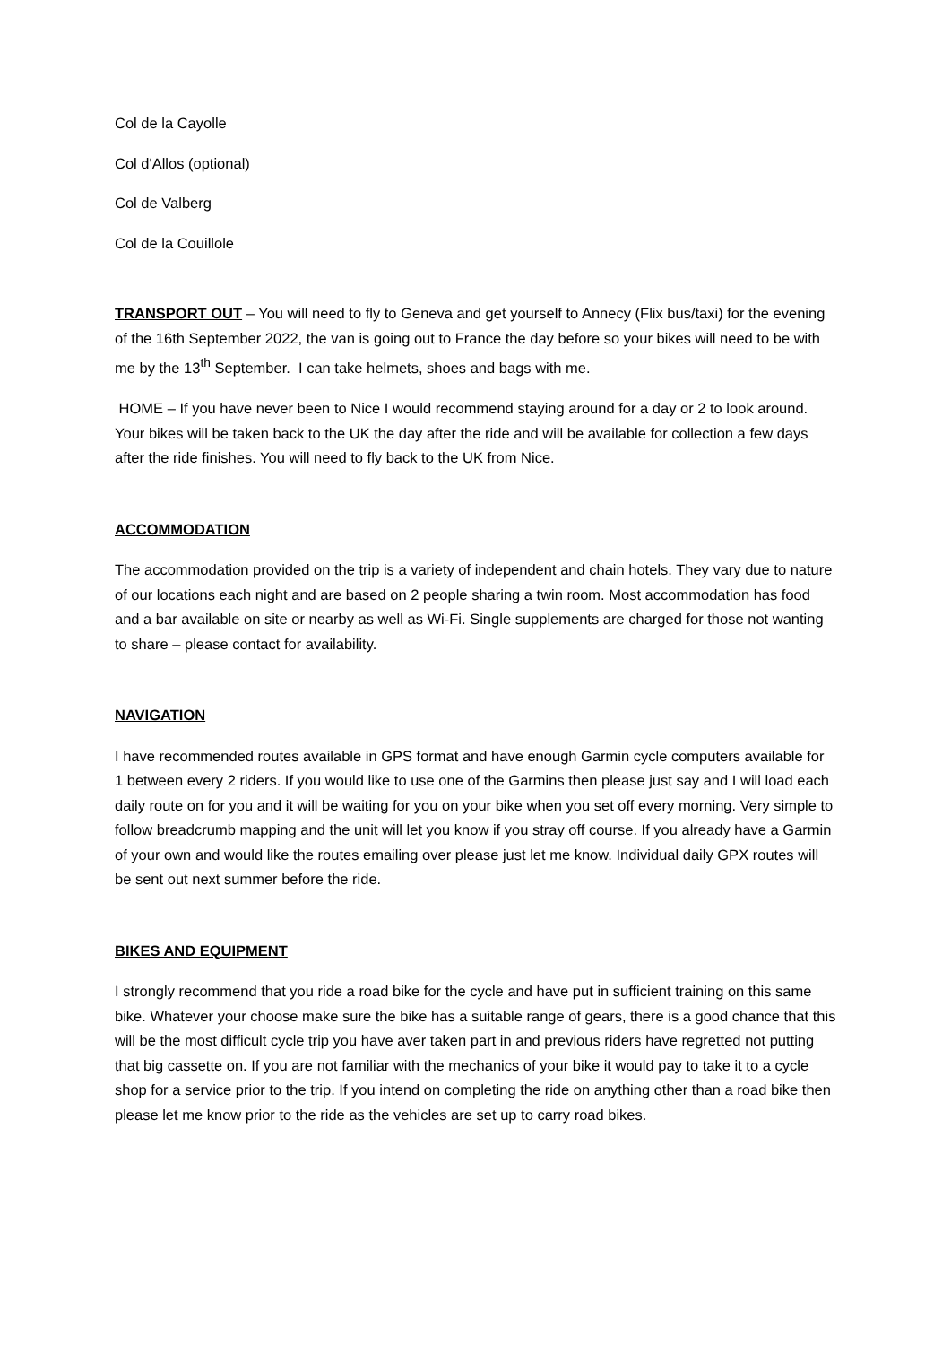Col de la Cayolle
Col d'Allos (optional)
Col de Valberg
Col de la Couillole
TRANSPORT OUT – You will need to fly to Geneva and get yourself to Annecy (Flix bus/taxi) for the evening of the 16th September 2022, the van is going out to France the day before so your bikes will need to be with me by the 13<sup>th</sup> September. I can take helmets, shoes and bags with me.
HOME – If you have never been to Nice I would recommend staying around for a day or 2 to look around. Your bikes will be taken back to the UK the day after the ride and will be available for collection a few days after the ride finishes. You will need to fly back to the UK from Nice.
ACCOMMODATION
The accommodation provided on the trip is a variety of independent and chain hotels. They vary due to nature of our locations each night and are based on 2 people sharing a twin room. Most accommodation has food and a bar available on site or nearby as well as Wi-Fi. Single supplements are charged for those not wanting to share – please contact for availability.
NAVIGATION
I have recommended routes available in GPS format and have enough Garmin cycle computers available for 1 between every 2 riders. If you would like to use one of the Garmins then please just say and I will load each daily route on for you and it will be waiting for you on your bike when you set off every morning. Very simple to follow breadcrumb mapping and the unit will let you know if you stray off course. If you already have a Garmin of your own and would like the routes emailing over please just let me know. Individual daily GPX routes will be sent out next summer before the ride.
BIKES AND EQUIPMENT
I strongly recommend that you ride a road bike for the cycle and have put in sufficient training on this same bike. Whatever your choose make sure the bike has a suitable range of gears, there is a good chance that this will be the most difficult cycle trip you have aver taken part in and previous riders have regretted not putting that big cassette on. If you are not familiar with the mechanics of your bike it would pay to take it to a cycle shop for a service prior to the trip. If you intend on completing the ride on anything other than a road bike then please let me know prior to the ride as the vehicles are set up to carry road bikes.